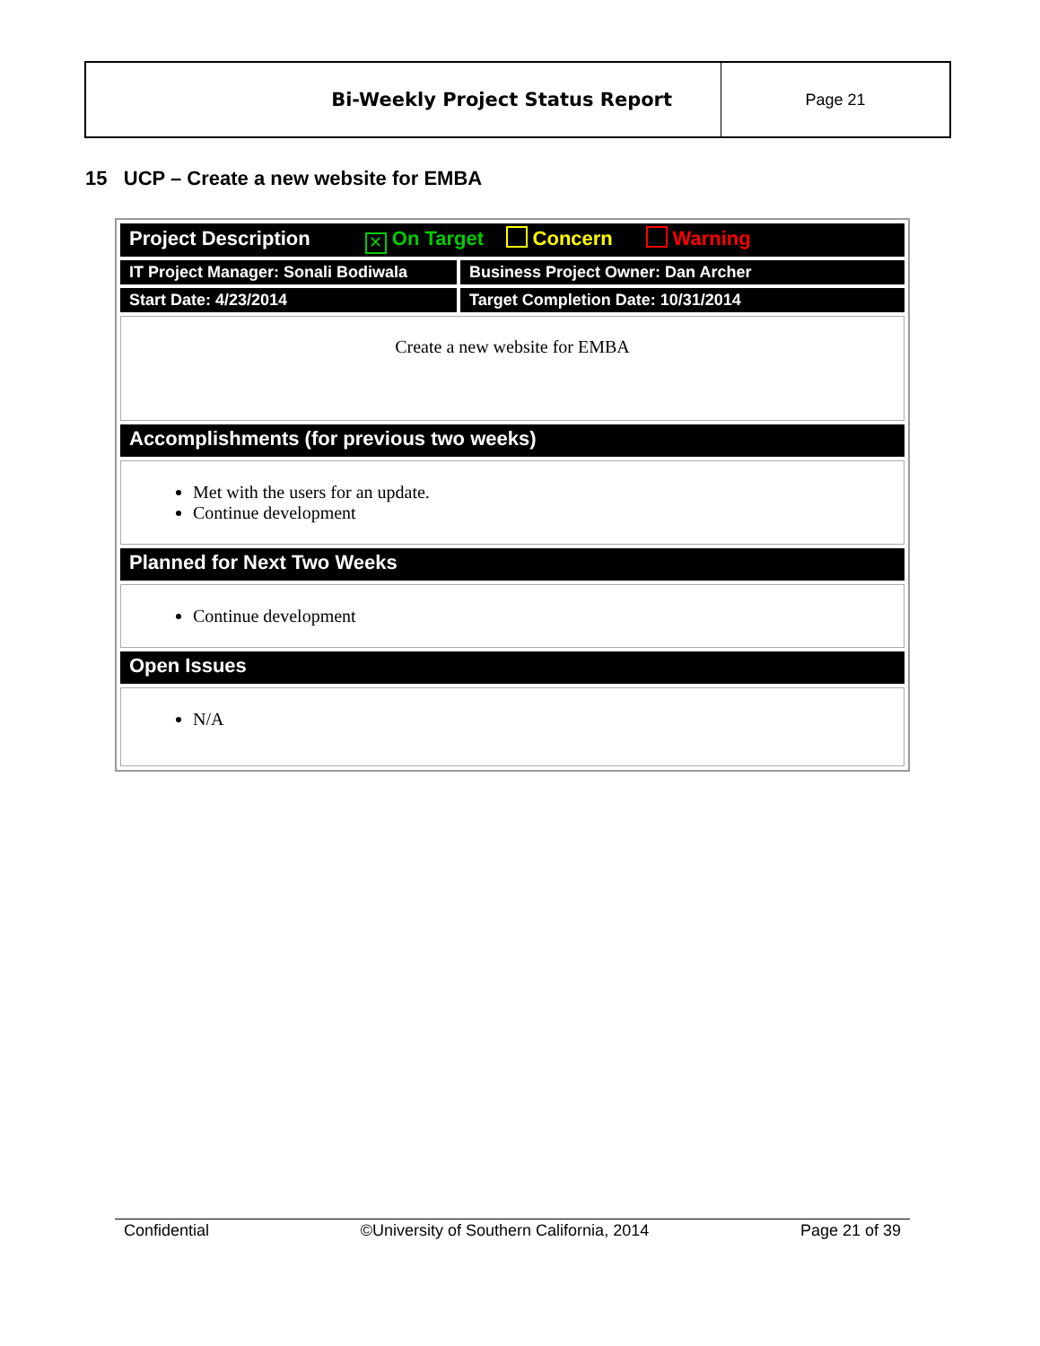| Bi-Weekly Project Status Report | Page 21 |
15 UCP – Create a new website for EMBA
| Project Description ✕ On Target Concern Warning | |
| IT Project Manager: Sonali Bodiwala | Business Project Owner: Dan Archer |
| Start Date: 4/23/2014 | Target Completion Date: 10/31/2014 |
| Create a new website for EMBA | |
| Accomplishments (for previous two weeks) | |
| Met with the users for an update. Continue development | |
| Planned for Next Two Weeks | |
| Continue development | |
| Open Issues | |
| N/A | |
Confidential ©University of Southern California, 2014 Page 21 of 39